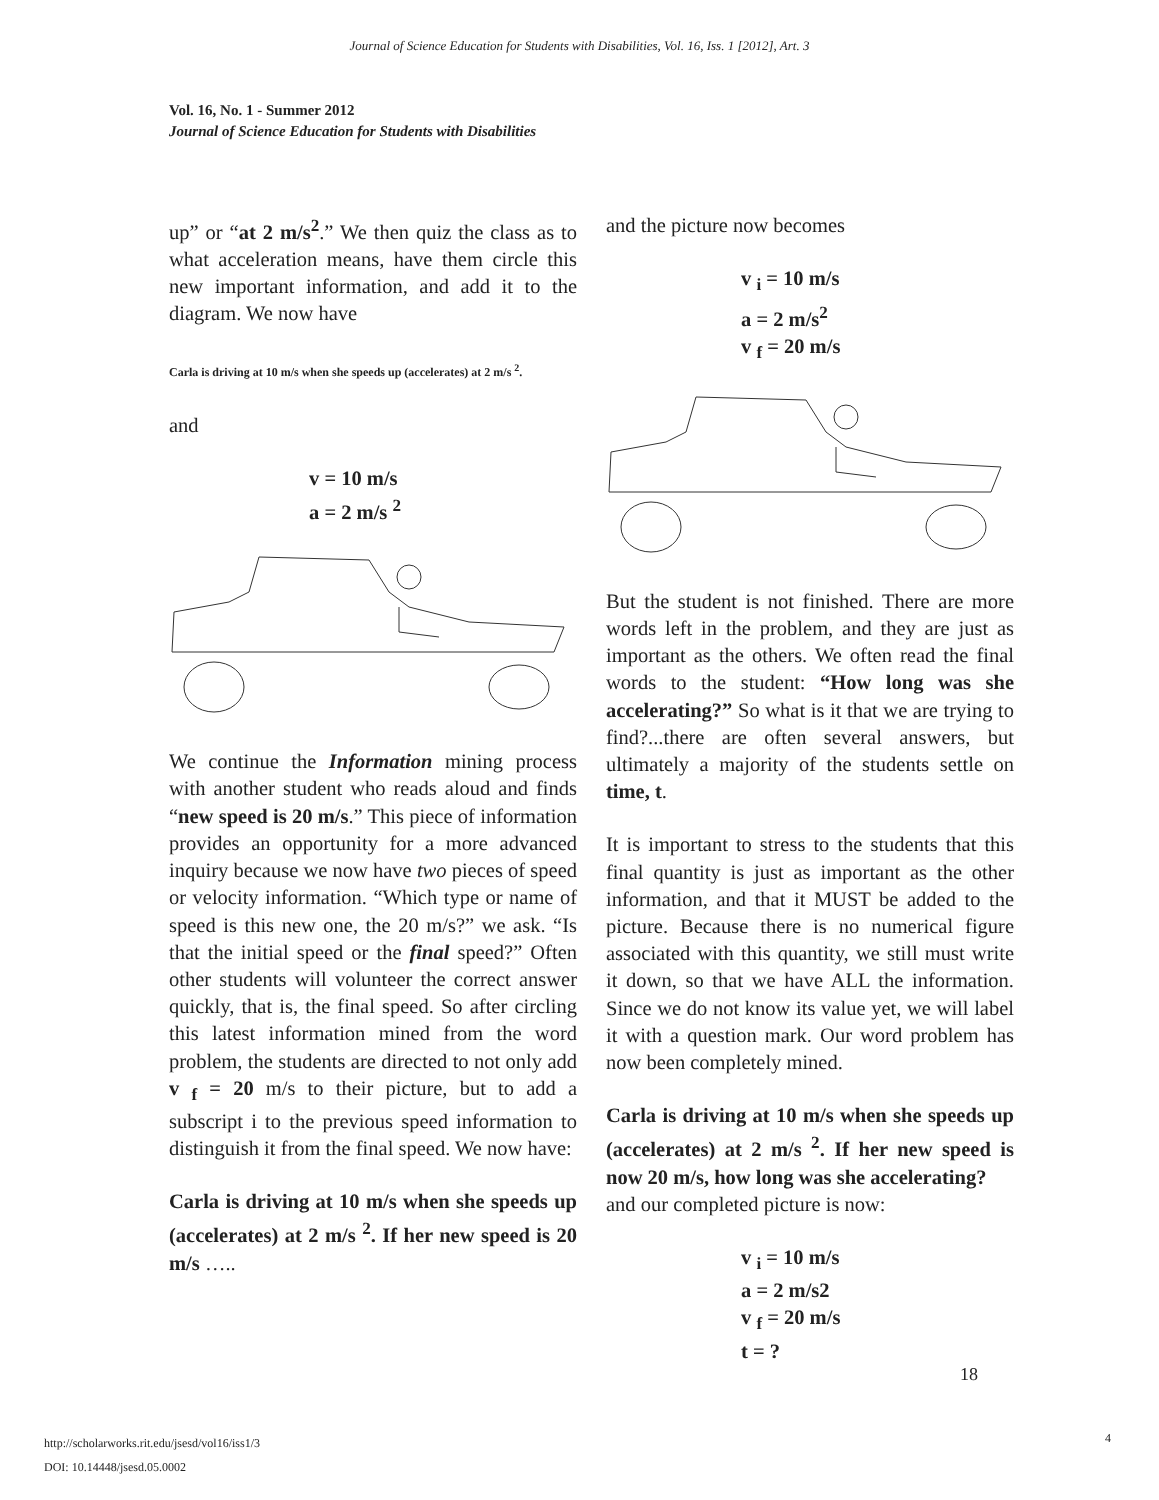Journal of Science Education for Students with Disabilities, Vol. 16, Iss. 1 [2012], Art. 3
Vol. 16, No. 1 - Summer 2012
Journal of Science Education for Students with Disabilities
up” or “at 2 m/s<sup>2</sup>.” We then quiz the class as to what acceleration means, have them circle this new important information, and add it to the diagram. We now have
Carla is driving at 10 m/s when she speeds up (accelerates) at 2 m/s <sup>2</sup>.
and
v = 10 m/s
a = 2 m/s <sup>2</sup>
We continue the Information mining process with another student who reads aloud and finds “new speed is 20 m/s.” This piece of information provides an opportunity for a more advanced inquiry because we now have two pieces of speed or velocity information. “Which type or name of speed is this new one, the 20 m/s?” we ask. “Is that the initial speed or the final speed?” Often other students will volunteer the correct answer quickly, that is, the final speed. So after circling this latest information mined from the word problem, the students are directed to not only add v <sub>f</sub> = 20 m/s to their picture, but to add a subscript i to the previous speed information to distinguish it from the final speed. We now have:
Carla is driving at 10 m/s when she speeds up (accelerates) at 2 m/s <sup>2</sup>. If her new speed is 20 m/s …..
and the picture now becomes
v <sub>i</sub> = 10 m/s
a = 2 m/s<sup>2</sup>
v <sub>f</sub> = 20 m/s
But the student is not finished. There are more words left in the problem, and they are just as important as the others. We often read the final words to the student: “How long was she accelerating?” So what is it that we are trying to find?...there are often several answers, but ultimately a majority of the students settle on time, t.
It is important to stress to the students that this final quantity is just as important as the other information, and that it MUST be added to the picture. Because there is no numerical figure associated with this quantity, we still must write it down, so that we have ALL the information. Since we do not know its value yet, we will label it with a question mark. Our word problem has now been completely mined.
Carla is driving at 10 m/s when she speeds up (accelerates) at 2 m/s <sup>2</sup>. If her new speed is now 20 m/s, how long was she accelerating?
and our completed picture is now:
v <sub>i</sub> = 10 m/s
a = 2 m/s2
v <sub>f</sub> = 20 m/s
t = ?
18
http://scholarworks.rit.edu/jsesd/vol16/iss1/3
DOI: 10.14448/jsesd.05.0002
4